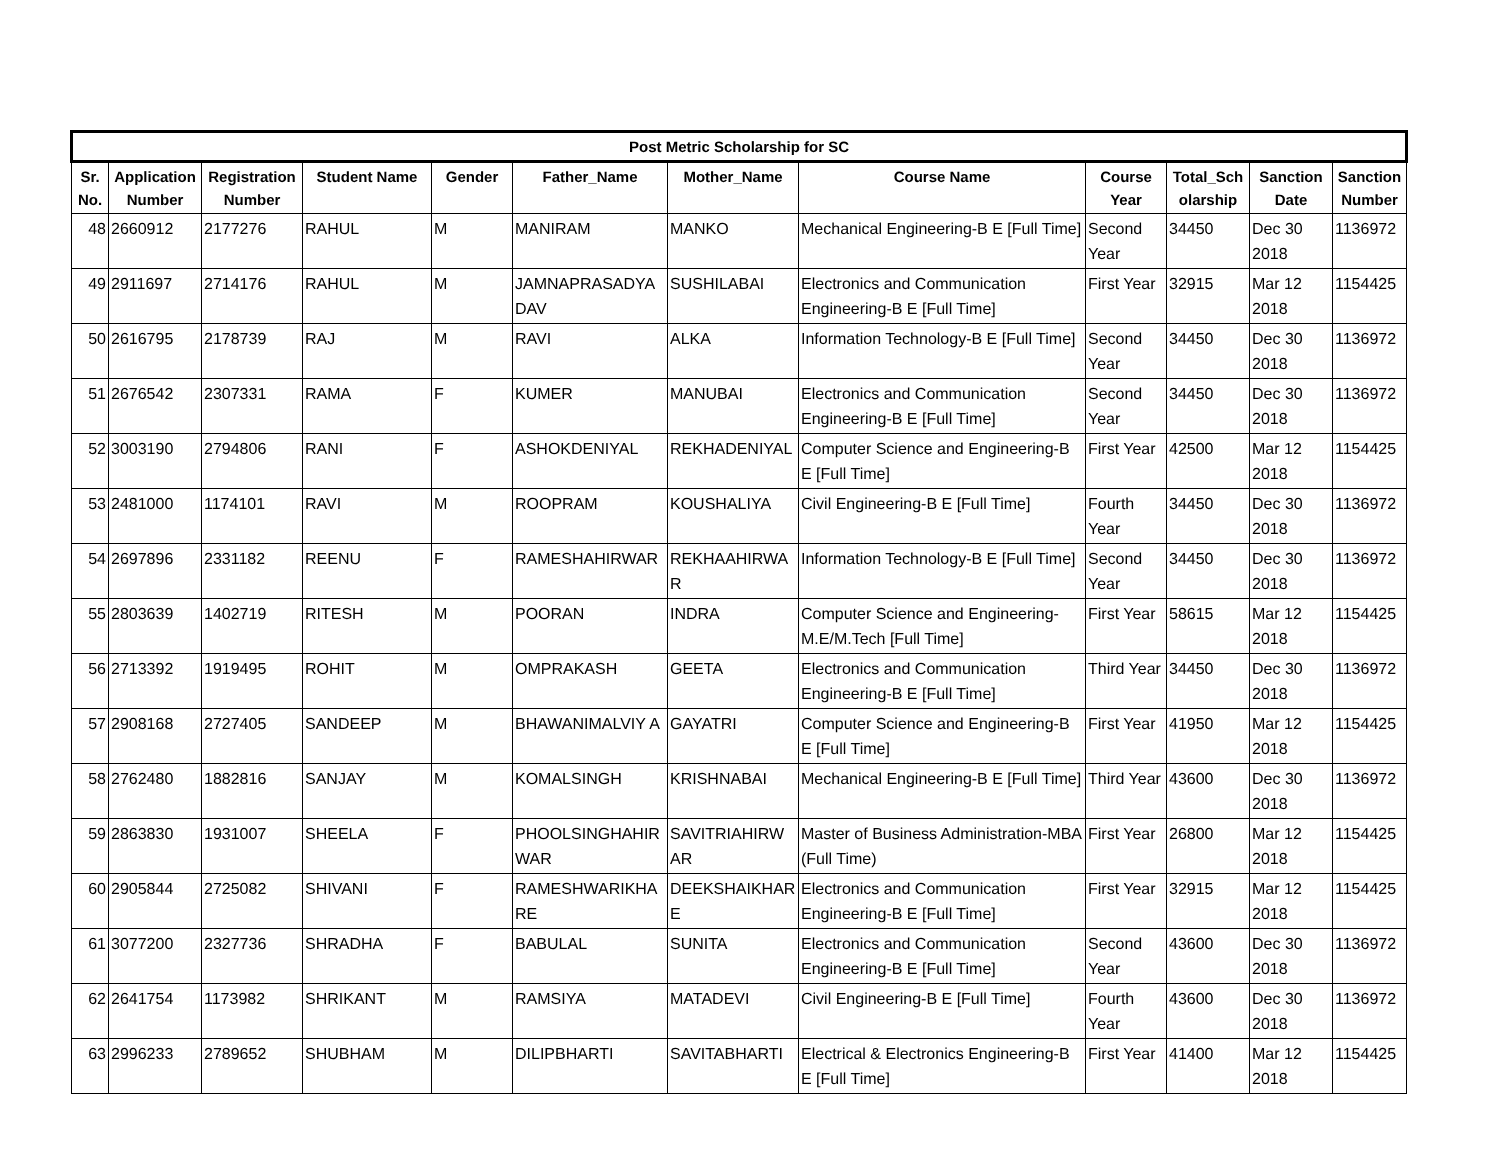| Post Metric Scholarship for SC | | | | | | | | | | | |
| --- | --- | --- | --- | --- | --- | --- | --- | --- | --- | --- | --- |
| Sr. No. | Application Number | Registration Number | Student Name | Gender | Father_Name | Mother_Name | Course Name | Course Year | Total_Sch olarship | Sanction Date | Sanction Number |
| 48 | 2660912 | 2177276 | RAHUL | M | MANIRAM | MANKO | Mechanical Engineering-B E [Full Time] | Second Year | 34450 | Dec 30 2018 | 1136972 |
| 49 | 2911697 | 2714176 | RAHUL | M | JAMNAPRASADYA DAV | SUSHILABAI | Electronics and Communication Engineering-B E [Full Time] | First Year | 32915 | Mar 12 2018 | 1154425 |
| 50 | 2616795 | 2178739 | RAJ | M | RAVI | ALKA | Information Technology-B E [Full Time] | Second Year | 34450 | Dec 30 2018 | 1136972 |
| 51 | 2676542 | 2307331 | RAMA | F | KUMER | MANUBAI | Electronics and Communication Engineering-B E [Full Time] | Second Year | 34450 | Dec 30 2018 | 1136972 |
| 52 | 3003190 | 2794806 | RANI | F | ASHOKDENIYAL | REKHADENIYAL | Computer Science and Engineering-B E [Full Time] | First Year | 42500 | Mar 12 2018 | 1154425 |
| 53 | 2481000 | 1174101 | RAVI | M | ROOPRAM | KOUSHALIYA | Civil Engineering-B E [Full Time] | Fourth Year | 34450 | Dec 30 2018 | 1136972 |
| 54 | 2697896 | 2331182 | REENU | F | RAMESHAHIRWAR | REKHAAHIRWA R | Information Technology-B E [Full Time] | Second Year | 34450 | Dec 30 2018 | 1136972 |
| 55 | 2803639 | 1402719 | RITESH | M | POORAN | INDRA | Computer Science and Engineering-M.E/M.Tech [Full Time] | First Year | 58615 | Mar 12 2018 | 1154425 |
| 56 | 2713392 | 1919495 | ROHIT | M | OMPRAKASH | GEETA | Electronics and Communication Engineering-B E [Full Time] | Third Year | 34450 | Dec 30 2018 | 1136972 |
| 57 | 2908168 | 2727405 | SANDEEP | M | BHAWANIMALVIY A | GAYATRI | Computer Science and Engineering-B E [Full Time] | First Year | 41950 | Mar 12 2018 | 1154425 |
| 58 | 2762480 | 1882816 | SANJAY | M | KOMALSINGH | KRISHNABAI | Mechanical Engineering-B E [Full Time] | Third Year | 43600 | Dec 30 2018 | 1136972 |
| 59 | 2863830 | 1931007 | SHEELA | F | PHOOLSINGHAHIR WAR | SAVITRIAHIRW AR | Master of Business Administration-MBA (Full Time) | First Year | 26800 | Mar 12 2018 | 1154425 |
| 60 | 2905844 | 2725082 | SHIVANI | F | RAMESHWARIKHA RE | DEEKSHAIKHAR E | Electronics and Communication Engineering-B E [Full Time] | First Year | 32915 | Mar 12 2018 | 1154425 |
| 61 | 3077200 | 2327736 | SHRADHA | F | BABULAL | SUNITA | Electronics and Communication Engineering-B E [Full Time] | Second Year | 43600 | Dec 30 2018 | 1136972 |
| 62 | 2641754 | 1173982 | SHRIKANT | M | RAMSIYA | MATADEVI | Civil Engineering-B E [Full Time] | Fourth Year | 43600 | Dec 30 2018 | 1136972 |
| 63 | 2996233 | 2789652 | SHUBHAM | M | DILIPBHARTI | SAVITABHARTI | Electrical & Electronics Engineering-B E [Full Time] | First Year | 41400 | Mar 12 2018 | 1154425 |